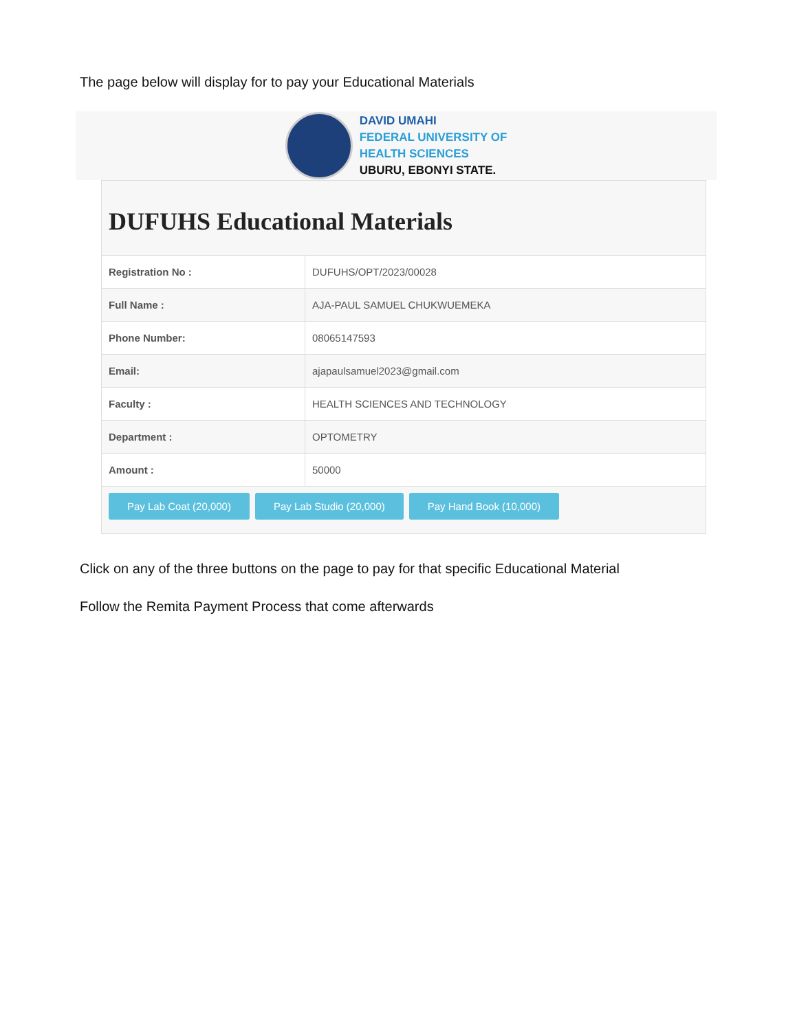The page below will display for to pay your Educational Materials
DAVID UMAHI
FEDERAL UNIVERSITY OF
HEALTH SCIENCES
UBURU, EBONYI STATE.
DUFUHS Educational Materials
| Registration No : | DUFUHS/OPT/2023/00028 |
| Full Name : | AJA-PAUL SAMUEL CHUKWUEMEKA |
| Phone Number: | 08065147593 |
| Email: | ajapaulsamuel2023@gmail.com |
| Faculty : | HEALTH SCIENCES AND TECHNOLOGY |
| Department : | OPTOMETRY |
| Amount : | 50000 |
Pay Lab Coat (20,000) Pay Lab Studio (20,000) Pay Hand Book (10,000)
Click on any of the three buttons on the page to pay for that specific Educational Material
Follow the Remita Payment Process that come afterwards